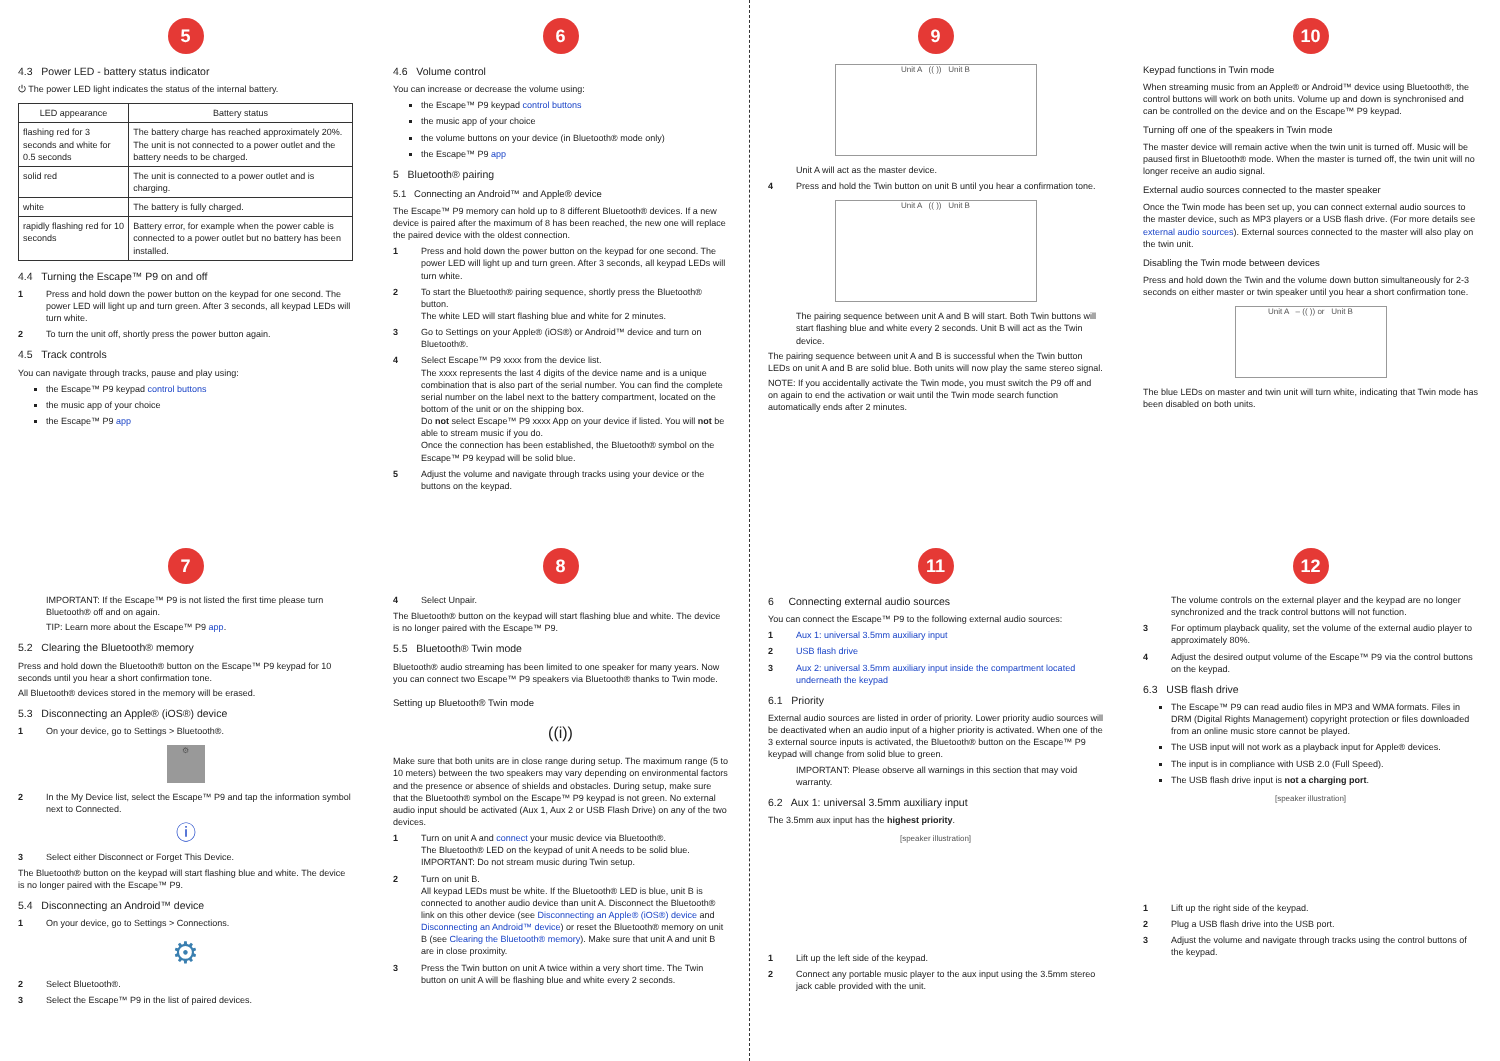5
4.3 Power LED - battery status indicator
⏻ The power LED light indicates the status of the internal battery.
| LED appearance | Battery status |
| --- | --- |
| flashing red for 3 seconds and white for 0.5 seconds | The battery charge has reached approximately 20%. The unit is not connected to a power outlet and the battery needs to be charged. |
| solid red | The unit is connected to a power outlet and is charging. |
| white | The battery is fully charged. |
| rapidly flashing red for 10 seconds | Battery error, for example when the power cable is connected to a power outlet but no battery has been installed. |
4.4 Turning the Escape™ P9 on and off
1 Press and hold down the power button on the keypad for one second. The power LED will light up and turn green. After 3 seconds, all keypad LEDs will turn white.
2 To turn the unit off, shortly press the power button again.
4.5 Track controls
You can navigate through tracks, pause and play using:
the Escape™ P9 keypad control buttons
the music app of your choice
the Escape™ P9 app
6
4.6 Volume control
You can increase or decrease the volume using:
the Escape™ P9 keypad control buttons
the music app of your choice
the volume buttons on your device (in Bluetooth® mode only)
the Escape™ P9 app
5 Bluetooth® pairing
5.1 Connecting an Android™ and Apple® device
The Escape™ P9 memory can hold up to 8 different Bluetooth® devices. If a new device is paired after the maximum of 8 has been reached, the new one will replace the paired device with the oldest connection.
1 Press and hold down the power button on the keypad for one second. The power LED will light up and turn green. After 3 seconds, all keypad LEDs will turn white.
2 To start the Bluetooth® pairing sequence, shortly press the Bluetooth® button.
The white LED will start flashing blue and white for 2 minutes.
3 Go to Settings on your Apple® (iOS®) or Android™ device and turn on Bluetooth®.
4 Select Escape™ P9 xxxx from the device list.
The xxxx represents the last 4 digits of the device name and is a unique combination that is also part of the serial number. You can find the complete serial number on the label next to the battery compartment, located on the bottom of the unit or on the shipping box.
Do not select Escape™ P9 xxxx App on your device if listed. You will not be able to stream music if you do.
Once the connection has been established, the Bluetooth® symbol on the Escape™ P9 keypad will be solid blue.
5 Adjust the volume and navigate through tracks using your device or the buttons on the keypad.
9
Unit A (( )) Unit B
Unit A will act as the master device.
4 Press and hold the Twin button on unit B until you hear a confirmation tone.
Unit A (( )) Unit B
The pairing sequence between unit A and B will start. Both Twin buttons will start flashing blue and white every 2 seconds. Unit B will act as the Twin device.
The pairing sequence between unit A and B is successful when the Twin button LEDs on unit A and B are solid blue. Both units will now play the same stereo signal.
NOTE: If you accidentally activate the Twin mode, you must switch the P9 off and on again to end the activation or wait until the Twin mode search function automatically ends after 2 minutes.
10
Keypad functions in Twin mode
When streaming music from an Apple® or Android™ device using Bluetooth®, the control buttons will work on both units. Volume up and down is synchronised and can be controlled on the device and on the Escape™ P9 keypad.
Turning off one of the speakers in Twin mode
The master device will remain active when the twin unit is turned off. Music will be paused first in Bluetooth® mode. When the master is turned off, the twin unit will no longer receive an audio signal.
External audio sources connected to the master speaker
Once the Twin mode has been set up, you can connect external audio sources to the master device, such as MP3 players or a USB flash drive. (For more details see external audio sources). External sources connected to the master will also play on the twin unit.
Disabling the Twin mode between devices
Press and hold down the Twin and the volume down button simultaneously for 2-3 seconds on either master or twin speaker until you hear a short confirmation tone.
Unit A – (( )) or Unit B
The blue LEDs on master and twin unit will turn white, indicating that Twin mode has been disabled on both units.
7
IMPORTANT: If the Escape™ P9 is not listed the first time please turn Bluetooth® off and on again.
TIP: Learn more about the Escape™ P9 app.
5.2 Clearing the Bluetooth® memory
Press and hold down the Bluetooth® button on the Escape™ P9 keypad for 10 seconds until you hear a short confirmation tone.
All Bluetooth® devices stored in the memory will be erased.
5.3 Disconnecting an Apple® (iOS®) device
1 On your device, go to Settings > Bluetooth®.
⚙
2 In the My Device list, select the Escape™ P9 and tap the information symbol next to Connected.
ⓘ
3 Select either Disconnect or Forget This Device.
The Bluetooth® button on the keypad will start flashing blue and white. The device is no longer paired with the Escape™ P9.
5.4 Disconnecting an Android™ device
1 On your device, go to Settings > Connections.
⚙
2 Select Bluetooth®.
3 Select the Escape™ P9 in the list of paired devices.
8
4 Select Unpair.
The Bluetooth® button on the keypad will start flashing blue and white. The device is no longer paired with the Escape™ P9.
5.5 Bluetooth® Twin mode
Bluetooth® audio streaming has been limited to one speaker for many years. Now you can connect two Escape™ P9 speakers via Bluetooth® thanks to Twin mode.
Setting up Bluetooth® Twin mode
((i))
Make sure that both units are in close range during setup. The maximum range (5 to 10 meters) between the two speakers may vary depending on environmental factors and the presence or absence of shields and obstacles. During setup, make sure that the Bluetooth® symbol on the Escape™ P9 keypad is not green. No external audio input should be activated (Aux 1, Aux 2 or USB Flash Drive) on any of the two devices.
1 Turn on unit A and connect your music device via Bluetooth®.
The Bluetooth® LED on the keypad of unit A needs to be solid blue.
IMPORTANT: Do not stream music during Twin setup.
2 Turn on unit B.
All keypad LEDs must be white. If the Bluetooth® LED is blue, unit B is connected to another audio device than unit A. Disconnect the Bluetooth® link on this other device (see Disconnecting an Apple® (iOS®) device and Disconnecting an Android™ device) or reset the Bluetooth® memory on unit B (see Clearing the Bluetooth® memory). Make sure that unit A and unit B are in close proximity.
3 Press the Twin button on unit A twice within a very short time. The Twin button on unit A will be flashing blue and white every 2 seconds.
11
6 Connecting external audio sources
You can connect the Escape™ P9 to the following external audio sources:
1 Aux 1: universal 3.5mm auxiliary input
2 USB flash drive
3 Aux 2: universal 3.5mm auxiliary input inside the compartment located underneath the keypad
6.1 Priority
External audio sources are listed in order of priority. Lower priority audio sources will be deactivated when an audio input of a higher priority is activated. When one of the 3 external source inputs is activated, the Bluetooth® button on the Escape™ P9 keypad will change from solid blue to green.
IMPORTANT: Please observe all warnings in this section that may void warranty.
6.2 Aux 1: universal 3.5mm auxiliary input
The 3.5mm aux input has the highest priority.
[speaker illustration]
1 Lift up the left side of the keypad.
2 Connect any portable music player to the aux input using the 3.5mm stereo jack cable provided with the unit.
12
The volume controls on the external player and the keypad are no longer synchronized and the track control buttons will not function.
3 For optimum playback quality, set the volume of the external audio player to approximately 80%.
4 Adjust the desired output volume of the Escape™ P9 via the control buttons on the keypad.
6.3 USB flash drive
The Escape™ P9 can read audio files in MP3 and WMA formats. Files in DRM (Digital Rights Management) copyright protection or files downloaded from an online music store cannot be played.
The USB input will not work as a playback input for Apple® devices.
The input is in compliance with USB 2.0 (Full Speed).
The USB flash drive input is not a charging port.
[speaker illustration]
1 Lift up the right side of the keypad.
2 Plug a USB flash drive into the USB port.
3 Adjust the volume and navigate through tracks using the control buttons of the keypad.